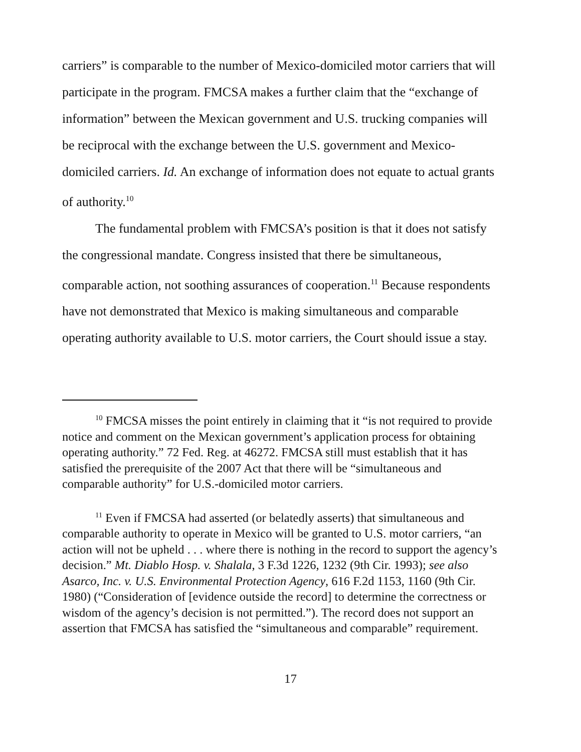carriers” is comparable to the number of Mexico-domiciled motor carriers that will participate in the program. FMCSA makes a further claim that the “exchange of information” between the Mexican government and U.S. trucking companies will be reciprocal with the exchange between the U.S. government and Mexico-domiciled carriers. Id. An exchange of information does not equate to actual grants of authority.<sup>10</sup>
The fundamental problem with FMCSA’s position is that it does not satisfy the congressional mandate. Congress insisted that there be simultaneous, comparable action, not soothing assurances of cooperation.<sup>11</sup> Because respondents have not demonstrated that Mexico is making simultaneous and comparable operating authority available to U.S. motor carriers, the Court should issue a stay.
<sup>10</sup> FMCSA misses the point entirely in claiming that it “is not required to provide notice and comment on the Mexican government’s application process for obtaining operating authority.” 72 Fed. Reg. at 46272. FMCSA still must establish that it has satisfied the prerequisite of the 2007 Act that there will be “simultaneous and comparable authority” for U.S.-domiciled motor carriers.
<sup>11</sup> Even if FMCSA had asserted (or belatedly asserts) that simultaneous and comparable authority to operate in Mexico will be granted to U.S. motor carriers, “an action will not be upheld . . . where there is nothing in the record to support the agency’s decision.” Mt. Diablo Hosp. v. Shalala, 3 F.3d 1226, 1232 (9th Cir. 1993); see also Asarco, Inc. v. U.S. Environmental Protection Agency, 616 F.2d 1153, 1160 (9th Cir. 1980) (“Consideration of [evidence outside the record] to determine the correctness or wisdom of the agency’s decision is not permitted.”). The record does not support an assertion that FMCSA has satisfied the “simultaneous and comparable” requirement.
17